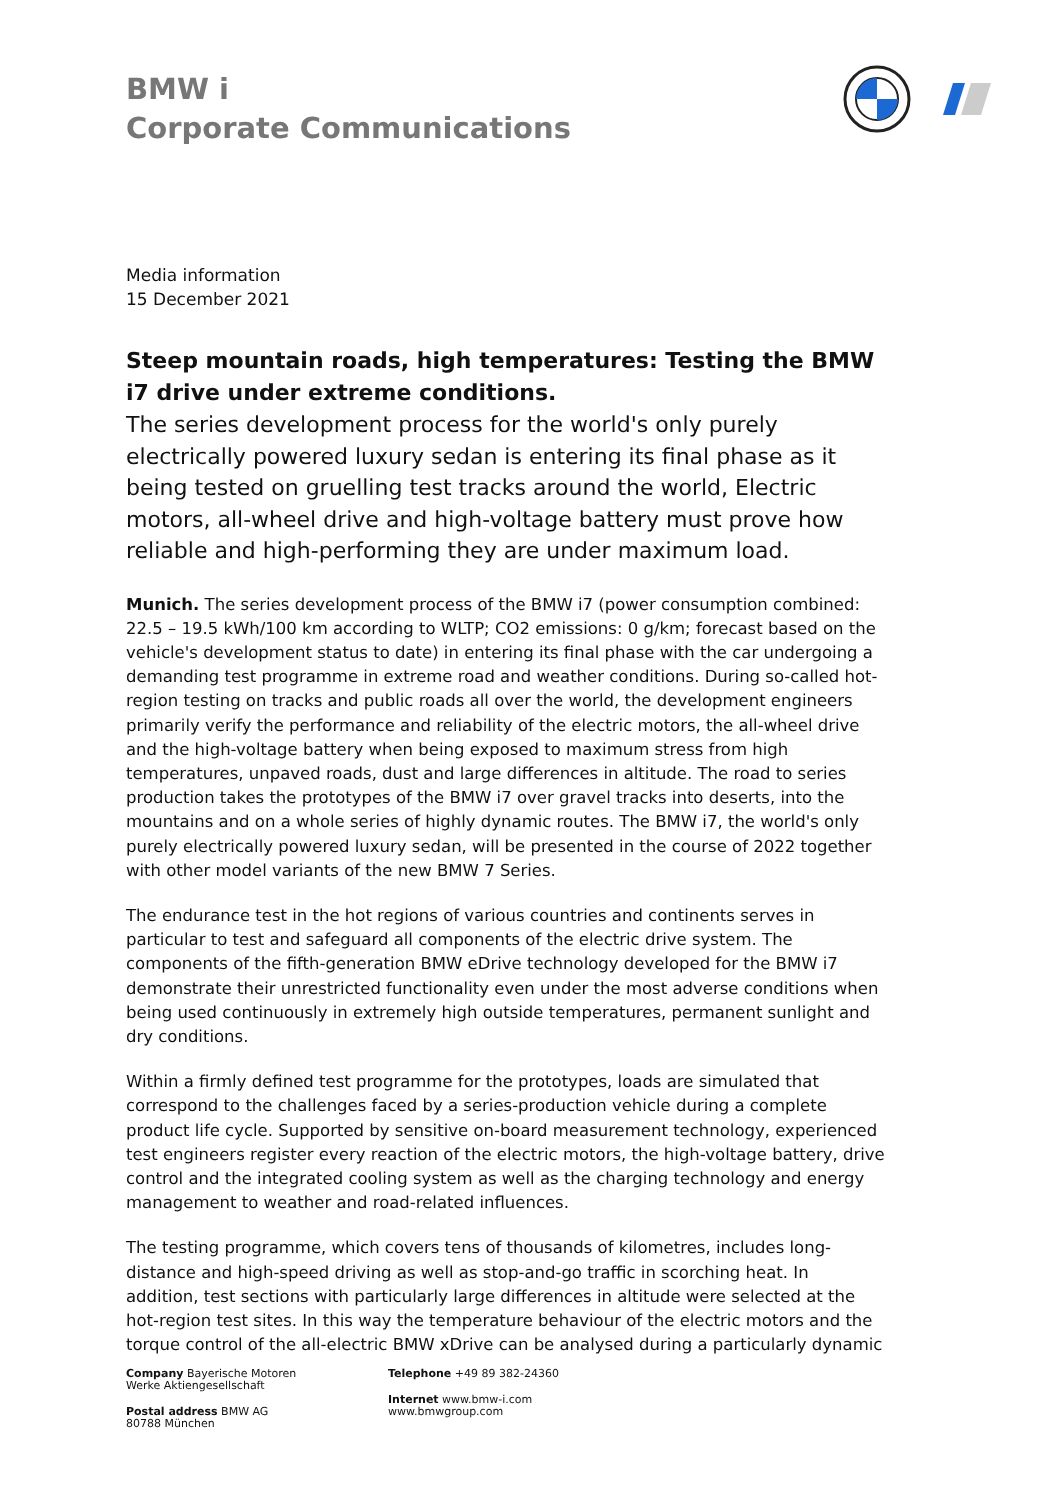BMW i
Corporate Communications
Media information
15 December 2021
Steep mountain roads, high temperatures: Testing the BMW i7 drive under extreme conditions.
The series development process for the world's only purely electrically powered luxury sedan is entering its final phase as it being tested on gruelling test tracks around the world, Electric motors, all-wheel drive and high-voltage battery must prove how reliable and high-performing they are under maximum load.
Munich. The series development process of the BMW i7 (power consumption combined: 22.5 – 19.5 kWh/100 km according to WLTP; CO2 emissions: 0 g/km; forecast based on the vehicle's development status to date) in entering its final phase with the car undergoing a demanding test programme in extreme road and weather conditions. During so-called hot-region testing on tracks and public roads all over the world, the development engineers primarily verify the performance and reliability of the electric motors, the all-wheel drive and the high-voltage battery when being exposed to maximum stress from high temperatures, unpaved roads, dust and large differences in altitude. The road to series production takes the prototypes of the BMW i7 over gravel tracks into deserts, into the mountains and on a whole series of highly dynamic routes. The BMW i7, the world's only purely electrically powered luxury sedan, will be presented in the course of 2022 together with other model variants of the new BMW 7 Series.
The endurance test in the hot regions of various countries and continents serves in particular to test and safeguard all components of the electric drive system. The components of the fifth-generation BMW eDrive technology developed for the BMW i7 demonstrate their unrestricted functionality even under the most adverse conditions when being used continuously in extremely high outside temperatures, permanent sunlight and dry conditions.
Within a firmly defined test programme for the prototypes, loads are simulated that correspond to the challenges faced by a series-production vehicle during a complete product life cycle. Supported by sensitive on-board measurement technology, experienced test engineers register every reaction of the electric motors, the high-voltage battery, drive control and the integrated cooling system as well as the charging technology and energy management to weather and road-related influences.
The testing programme, which covers tens of thousands of kilometres, includes long-distance and high-speed driving as well as stop-and-go traffic in scorching heat. In addition, test sections with particularly large differences in altitude were selected at the hot-region test sites. In this way the temperature behaviour of the electric motors and the torque control of the all-electric BMW xDrive can be analysed during a particularly dynamic
Company Bayerische Motoren Werke Aktiengesellschaft
Postal address BMW AG
80788 München
Telephone +49 89 382-24360
Internet www.bmw-i.com
www.bmwgroup.com